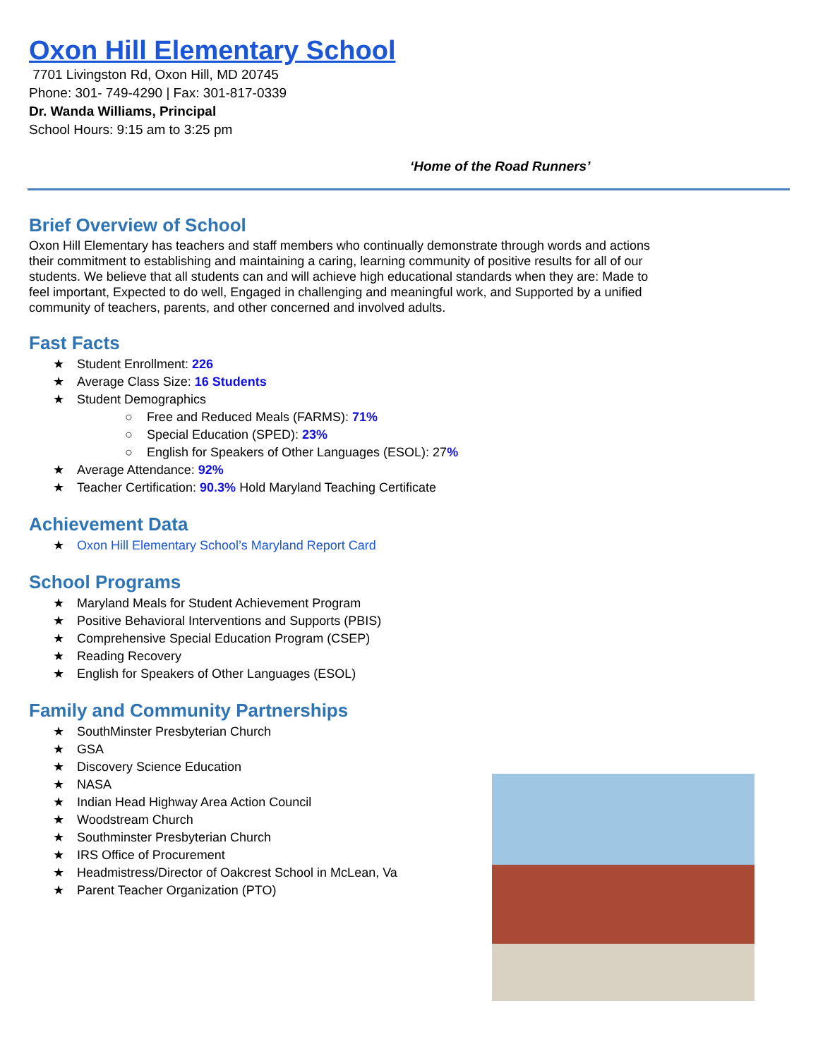Oxon Hill Elementary School
7701 Livingston Rd, Oxon Hill, MD 20745
Phone: 301- 749-4290 | Fax: 301-817-0339
Dr. Wanda Williams, Principal
School Hours: 9:15 am to 3:25 pm
‘Home of the Road Runners’
Brief Overview of School
Oxon Hill Elementary has teachers and staff members who continually demonstrate through words and actions their commitment to establishing and maintaining a caring, learning community of positive results for all of our students. We believe that all students can and will achieve high educational standards when they are: Made to feel important, Expected to do well, Engaged in challenging and meaningful work, and Supported by a unified community of teachers, parents, and other concerned and involved adults.
Fast Facts
★ Student Enrollment: 226
★ Average Class Size: 16 Students
★ Student Demographics
○ Free and Reduced Meals (FARMS): 71%
○ Special Education (SPED): 23%
○ English for Speakers of Other Languages (ESOL): 27%
★ Average Attendance: 92%
★ Teacher Certification: 90.3% Hold Maryland Teaching Certificate
Achievement Data
★ Oxon Hill Elementary School’s Maryland Report Card
School Programs
★ Maryland Meals for Student Achievement Program
★ Positive Behavioral Interventions and Supports (PBIS)
★ Comprehensive Special Education Program (CSEP)
★ Reading Recovery
★ English for Speakers of Other Languages (ESOL)
Family and Community Partnerships
★ SouthMinster Presbyterian Church
★ GSA
★ Discovery Science Education
★ NASA
★ Indian Head Highway Area Action Council
★ Woodstream Church
★ Southminster Presbyterian Church
★ IRS Office of Procurement
★ Headmistress/Director of Oakcrest School in McLean, Va
★ Parent Teacher Organization (PTO)